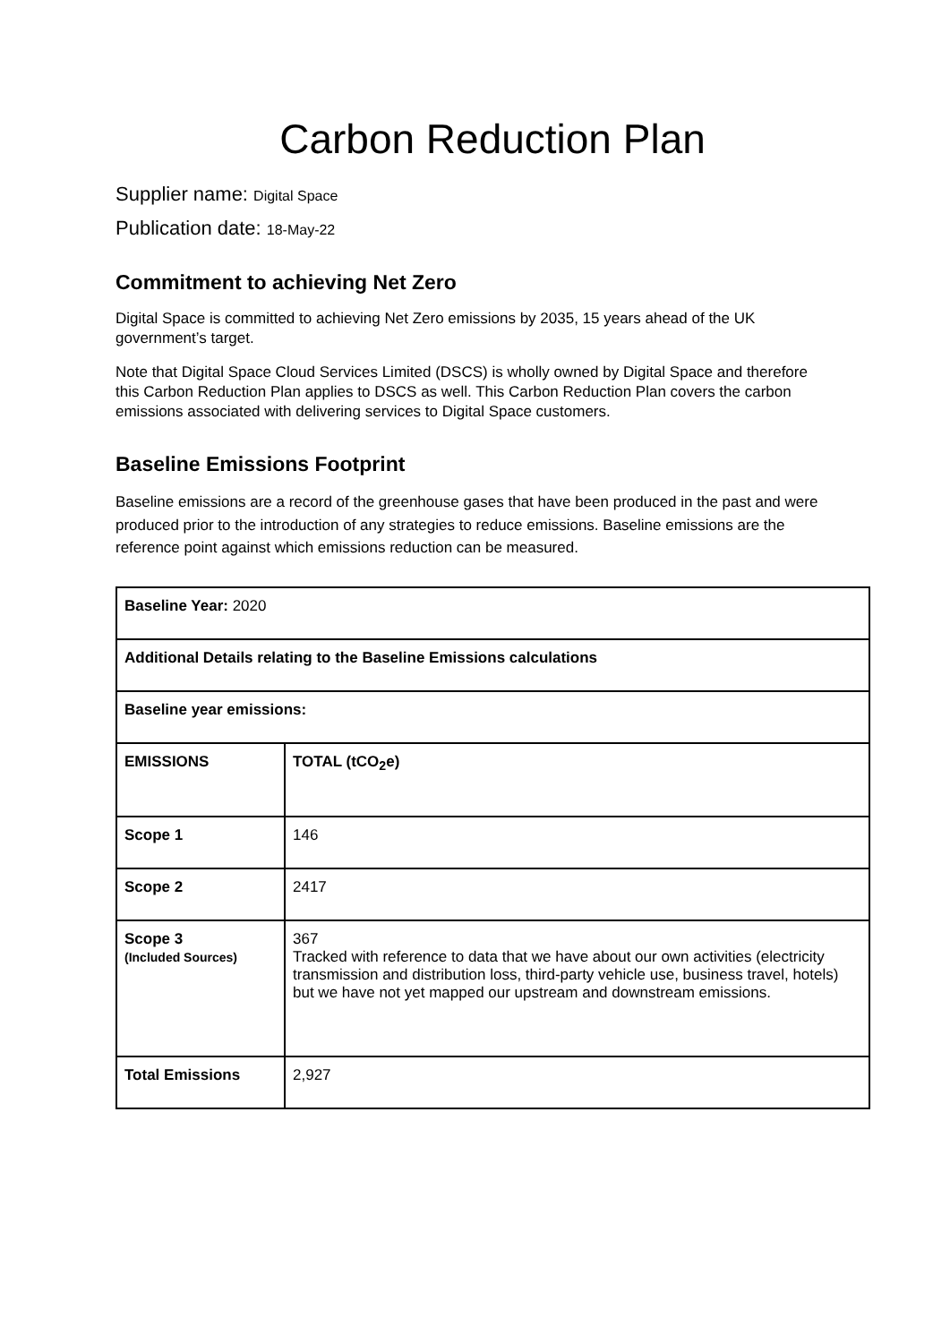Carbon Reduction Plan
Supplier name: Digital Space
Publication date: 18-May-22
Commitment to achieving Net Zero
Digital Space is committed to achieving Net Zero emissions by 2035, 15 years ahead of the UK government’s target.
Note that Digital Space Cloud Services Limited (DSCS) is wholly owned by Digital Space and therefore this Carbon Reduction Plan applies to DSCS as well. This Carbon Reduction Plan covers the carbon emissions associated with delivering services to Digital Space customers.
Baseline Emissions Footprint
Baseline emissions are a record of the greenhouse gases that have been produced in the past and were produced prior to the introduction of any strategies to reduce emissions. Baseline emissions are the reference point against which emissions reduction can be measured.
| Baseline Year: 2020 | |
| Additional Details relating to the Baseline Emissions calculations | |
| Baseline year emissions: | |
| EMISSIONS | TOTAL (tCO<sub>2</sub>e) |
| Scope 1 | 146 |
| Scope 2 | 2417 |
| Scope 3 (Included Sources) | 367 Tracked with reference to data that we have about our own activities (electricity transmission and distribution loss, third-party vehicle use, business travel, hotels) but we have not yet mapped our upstream and downstream emissions. |
| Total Emissions | 2,927 |